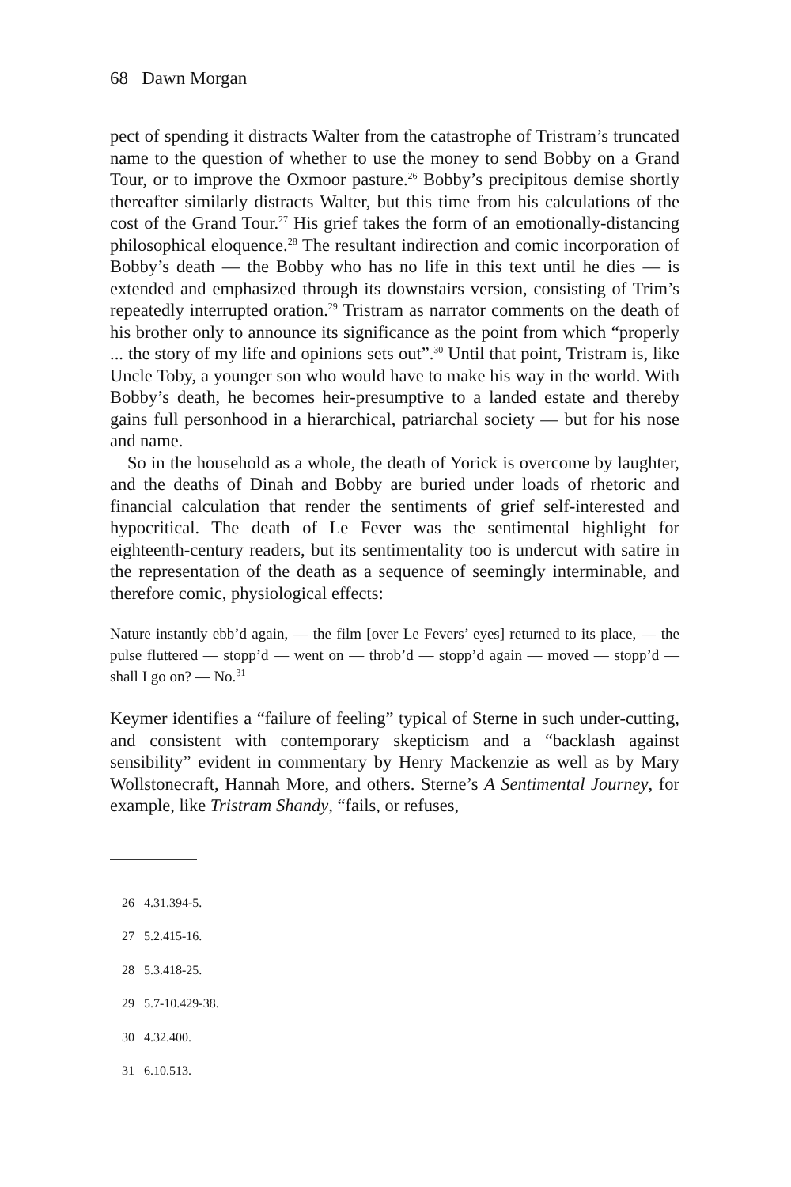68 Dawn Morgan
pect of spending it distracts Walter from the catastrophe of Tristram’s truncated name to the question of whether to use the money to send Bobby on a Grand Tour, or to improve the Oxmoor pasture.<sup>26</sup> Bobby’s precipitous demise shortly thereafter similarly distracts Walter, but this time from his calculations of the cost of the Grand Tour.<sup>27</sup> His grief takes the form of an emotionally-distancing philosophical eloquence.<sup>28</sup> The resultant indirection and comic incorporation of Bobby’s death — the Bobby who has no life in this text until he dies — is extended and emphasized through its downstairs version, consisting of Trim’s repeatedly interrupted oration.<sup>29</sup> Tristram as narrator comments on the death of his brother only to announce its significance as the point from which “properly ... the story of my life and opinions sets out”.<sup>30</sup> Until that point, Tristram is, like Uncle Toby, a younger son who would have to make his way in the world. With Bobby’s death, he becomes heir-presumptive to a landed estate and thereby gains full personhood in a hierarchical, patriarchal society — but for his nose and name.
So in the household as a whole, the death of Yorick is overcome by laughter, and the deaths of Dinah and Bobby are buried under loads of rhetoric and financial calculation that render the sentiments of grief self-interested and hypocritical. The death of Le Fever was the sentimental highlight for eighteenth-century readers, but its sentimentality too is undercut with satire in the representation of the death as a sequence of seemingly interminable, and therefore comic, physiological effects:
Nature instantly ebb’d again, — the film [over Le Fevers’ eyes] returned to its place, — the pulse fluttered — stopp’d — went on — throb’d — stopp’d again — moved — stopp’d — shall I go on? — No.<sup>31</sup>
Keymer identifies a “failure of feeling” typical of Sterne in such under-cutting, and consistent with contemporary skepticism and a “backlash against sensibility” evident in commentary by Henry Mackenzie as well as by Mary Wollstonecraft, Hannah More, and others. Sterne’s A Sentimental Journey, for example, like Tristram Shandy, “fails, or refuses,
26 4.31.394-5.
27 5.2.415-16.
28 5.3.418-25.
29 5.7-10.429-38.
30 4.32.400.
31 6.10.513.